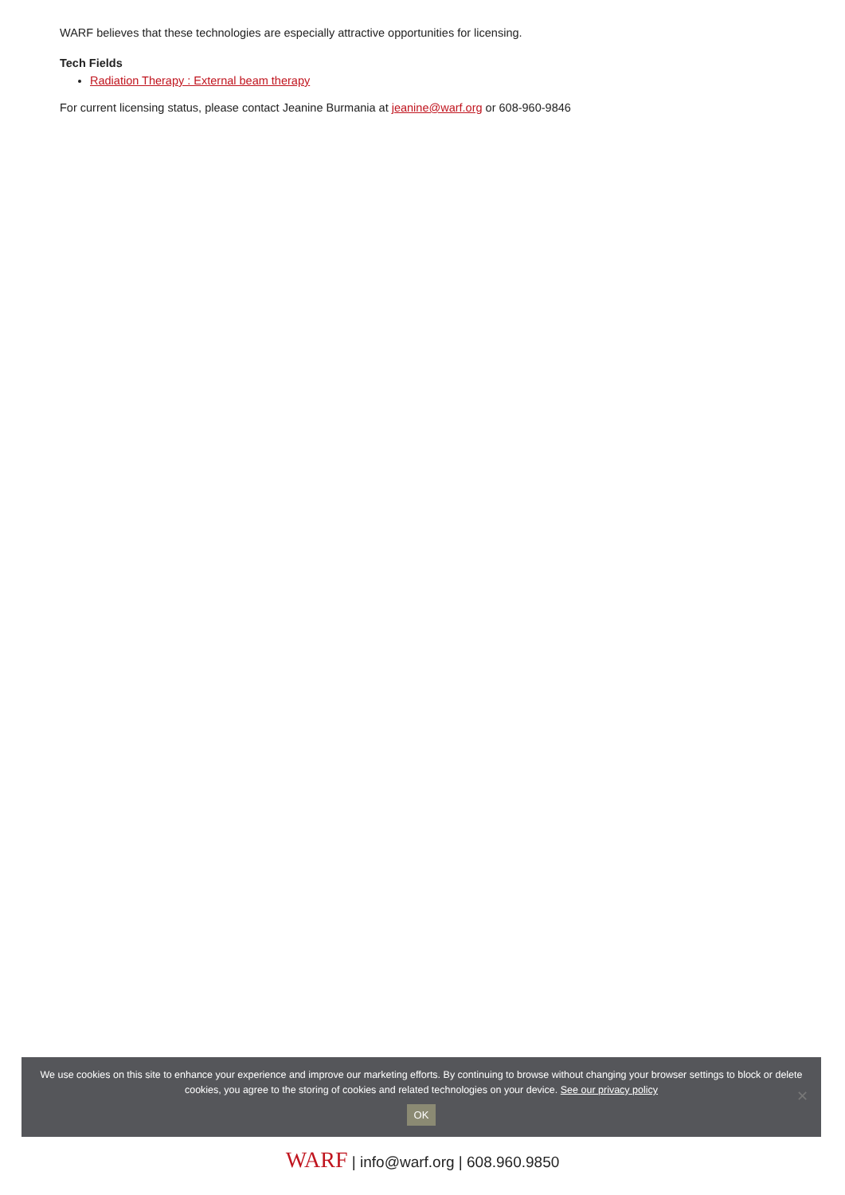WARF believes that these technologies are especially attractive opportunities for licensing.
Tech Fields
Radiation Therapy : External beam therapy
For current licensing status, please contact Jeanine Burmania at jeanine@warf.org or 608-960-9846
We use cookies on this site to enhance your experience and improve our marketing efforts. By continuing to browse without changing your browser settings to block or delete
cookies, you agree to the storing of cookies and related technologies on your device. See our privacy policy
OK
✕
WARF | info@warf.org | 608.960.9850